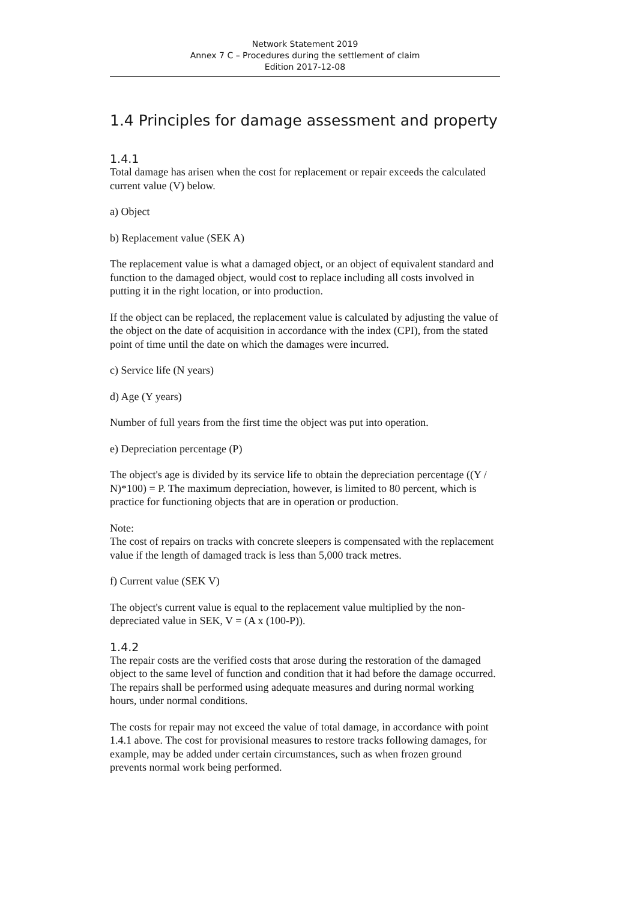Network Statement 2019
Annex 7 C – Procedures during the settlement of claim
Edition 2017-12-08
1.4 Principles for damage assessment and property
1.4.1
Total damage has arisen when the cost for replacement or repair exceeds the calculated current value (V) below.
a) Object
b) Replacement value (SEK A)
The replacement value is what a damaged object, or an object of equivalent standard and function to the damaged object, would cost to replace including all costs involved in putting it in the right location, or into production.
If the object can be replaced, the replacement value is calculated by adjusting the value of the object on the date of acquisition in accordance with the index (CPI), from the stated point of time until the date on which the damages were incurred.
c) Service life (N years)
d) Age (Y years)
Number of full years from the first time the object was put into operation.
e) Depreciation percentage (P)
The object's age is divided by its service life to obtain the depreciation percentage ((Y / N)*100) = P. The maximum depreciation, however, is limited to 80 percent, which is practice for functioning objects that are in operation or production.
Note:
The cost of repairs on tracks with concrete sleepers is compensated with the replacement value if the length of damaged track is less than 5,000 track metres.
f) Current value (SEK V)
The object's current value is equal to the replacement value multiplied by the non-depreciated value in SEK, V = (A x (100-P)).
1.4.2
The repair costs are the verified costs that arose during the restoration of the damaged object to the same level of function and condition that it had before the damage occurred. The repairs shall be performed using adequate measures and during normal working hours, under normal conditions.
The costs for repair may not exceed the value of total damage, in accordance with point 1.4.1 above. The cost for provisional measures to restore tracks following damages, for example, may be added under certain circumstances, such as when frozen ground prevents normal work being performed.